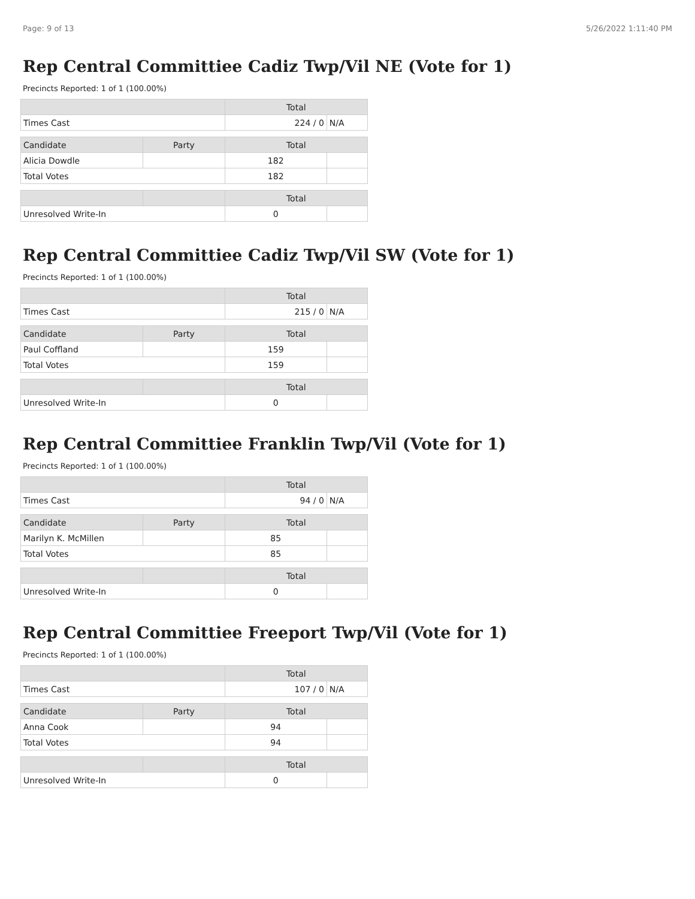Page: 9 of 13 5/26/2022 1:11:40 PM
Rep Central Committiee Cadiz Twp/Vil NE (Vote for 1)
Precincts Reported: 1 of 1 (100.00%)
| | | Total | |
| --- | --- | --- | --- |
| Times Cast | | 224 / 0 | N/A |
| Candidate | Party | Total | |
| Alicia Dowdle | | 182 | |
| Total Votes | | 182 | |
| | | Total | |
| Unresolved Write-In | | 0 | |
Rep Central Committiee Cadiz Twp/Vil SW (Vote for 1)
Precincts Reported: 1 of 1 (100.00%)
| | | Total | |
| --- | --- | --- | --- |
| Times Cast | | 215 / 0 | N/A |
| Candidate | Party | Total | |
| Paul Coffland | | 159 | |
| Total Votes | | 159 | |
| | | Total | |
| Unresolved Write-In | | 0 | |
Rep Central Committiee Franklin Twp/Vil (Vote for 1)
Precincts Reported: 1 of 1 (100.00%)
| | | Total | |
| --- | --- | --- | --- |
| Times Cast | | 94 / 0 | N/A |
| Candidate | Party | Total | |
| Marilyn K. McMillen | | 85 | |
| Total Votes | | 85 | |
| | | Total | |
| Unresolved Write-In | | 0 | |
Rep Central Committiee Freeport Twp/Vil (Vote for 1)
Precincts Reported: 1 of 1 (100.00%)
| | | Total | |
| --- | --- | --- | --- |
| Times Cast | | 107 / 0 | N/A |
| Candidate | Party | Total | |
| Anna Cook | | 94 | |
| Total Votes | | 94 | |
| | | Total | |
| Unresolved Write-In | | 0 | |